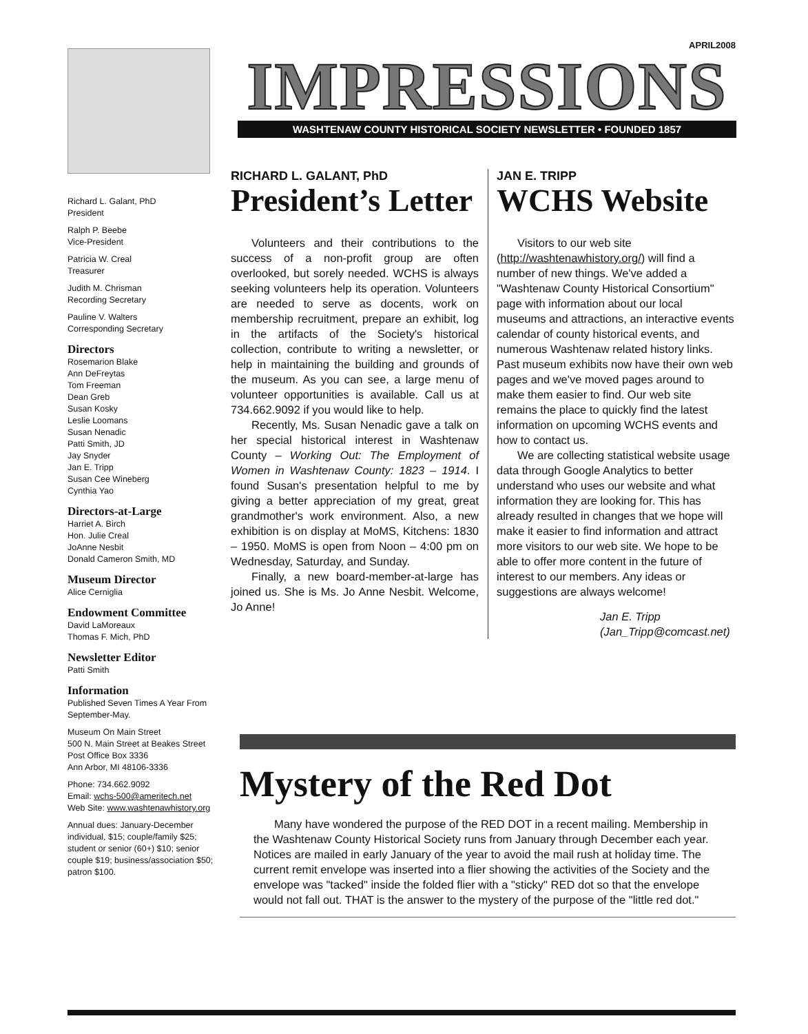APRIL2008
Richard L. Galant, PhD
President
Ralph P. Beebe
Vice-President
Patricia W. Creal
Treasurer
Judith M. Chrisman
Recording Secretary
Pauline V. Walters
Corresponding Secretary
Directors
Rosemarion Blake
Ann DeFreytas
Tom Freeman
Dean Greb
Susan Kosky
Leslie Loomans
Susan Nenadic
Patti Smith, JD
Jay Snyder
Jan E. Tripp
Susan Cee Wineberg
Cynthia Yao
Directors-at-Large
Harriet A. Birch
Hon. Julie Creal
JoAnne Nesbit
Donald Cameron Smith, MD
Museum Director
Alice Cerniglia
Endowment Committee
David LaMoreaux
Thomas F. Mich, PhD
Newsletter Editor
Patti Smith
Information
Published Seven Times A Year From September-May.
Museum On Main Street
500 N. Main Street at Beakes Street
Post Office Box 3336
Ann Arbor, MI 48106-3336
Phone: 734.662.9092
Email: wchs-500@ameritech.net
Web Site: www.washtenawhistory.org
Annual dues: January-December individual, $15; couple/family $25; student or senior (60+) $10; senior couple $19; business/association $50; patron $100.
IMPRESSIONS
WASHTENAW COUNTY HISTORICAL SOCIETY NEWSLETTER • FOUNDED 1857
RICHARD L. GALANT, PhD
President’s Letter
Volunteers and their contributions to the success of a non-profit group are often overlooked, but sorely needed. WCHS is always seeking volunteers help its operation. Volunteers are needed to serve as docents, work on membership recruitment, prepare an exhibit, log in the artifacts of the Society's historical collection, contribute to writing a newsletter, or help in maintaining the building and grounds of the museum. As you can see, a large menu of volunteer opportunities is available. Call us at 734.662.9092 if you would like to help.
Recently, Ms. Susan Nenadic gave a talk on her special historical interest in Washtenaw County – Working Out: The Employment of Women in Washtenaw County: 1823 – 1914. I found Susan's presentation helpful to me by giving a better appreciation of my great, great grandmother's work environment. Also, a new exhibition is on display at MoMS, Kitchens: 1830 – 1950. MoMS is open from Noon – 4:00 pm on Wednesday, Saturday, and Sunday.
Finally, a new board-member-at-large has joined us. She is Ms. Jo Anne Nesbit. Welcome, Jo Anne!
JAN E. TRIPP
WCHS Website
Visitors to our web site (http://washtenawhistory.org/) will find a number of new things. We've added a "Washtenaw County Historical Consortium" page with information about our local museums and attractions, an interactive events calendar of county historical events, and numerous Washtenaw related history links. Past museum exhibits now have their own web pages and we've moved pages around to make them easier to find. Our web site remains the place to quickly find the latest information on upcoming WCHS events and how to contact us.
We are collecting statistical website usage data through Google Analytics to better understand who uses our website and what information they are looking for. This has already resulted in changes that we hope will make it easier to find information and attract more visitors to our web site. We hope to be able to offer more content in the future of interest to our members. Any ideas or suggestions are always welcome!
Jan E. Tripp
(Jan_Tripp@comcast.net)
Mystery of the Red Dot
Many have wondered the purpose of the RED DOT in a recent mailing. Membership in the Washtenaw County Historical Society runs from January through December each year. Notices are mailed in early January of the year to avoid the mail rush at holiday time. The current remit envelope was inserted into a flier showing the activities of the Society and the envelope was "tacked" inside the folded flier with a "sticky" RED dot so that the envelope would not fall out. THAT is the answer to the mystery of the purpose of the "little red dot."